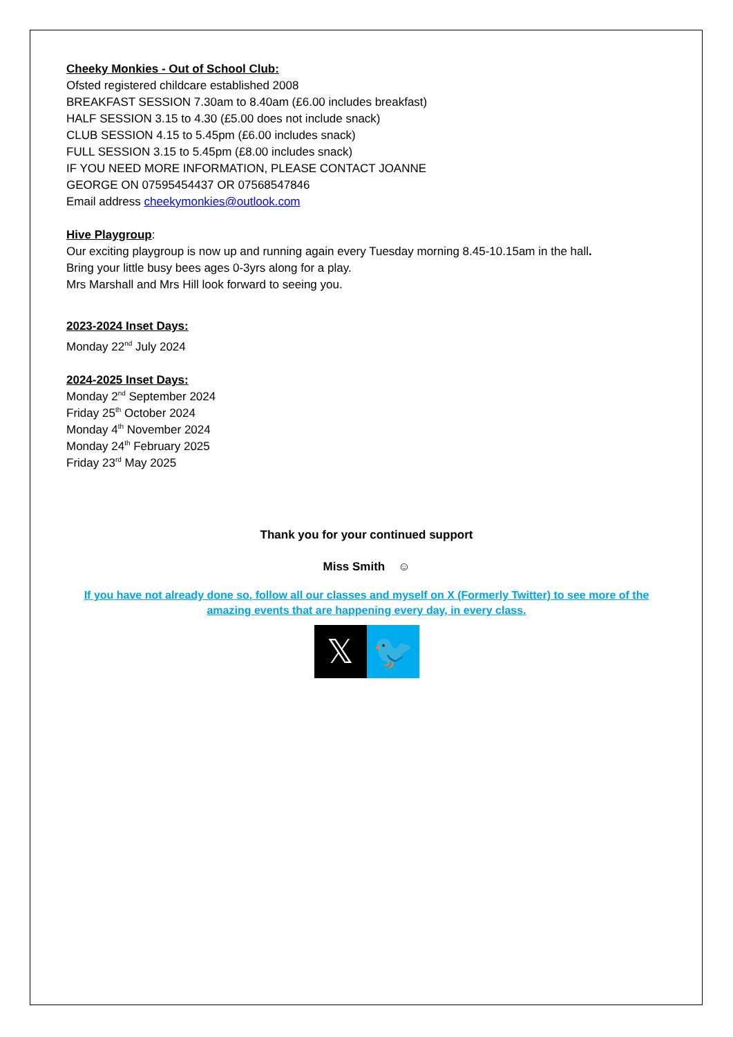Cheeky Monkies - Out of School Club:
Ofsted registered childcare established 2008
BREAKFAST SESSION 7.30am to 8.40am (£6.00 includes breakfast)
HALF SESSION 3.15 to 4.30 (£5.00 does not include snack)
CLUB SESSION 4.15 to 5.45pm (£6.00 includes snack)
FULL SESSION 3.15 to 5.45pm (£8.00 includes snack)
IF YOU NEED MORE INFORMATION, PLEASE CONTACT JOANNE
GEORGE ON 07595454437 OR 07568547846
Email address cheekymonkies@outlook.com
Hive Playgroup:
Our exciting playgroup is now up and running again every Tuesday morning 8.45-10.15am in the hall.
Bring your little busy bees ages 0-3yrs along for a play.
Mrs Marshall and Mrs Hill look forward to seeing you.
2023-2024 Inset Days:
Monday 22<sup>nd</sup> July 2024
2024-2025 Inset Days:
Monday 2<sup>nd</sup> September 2024
Friday 25<sup>th</sup> October 2024
Monday 4<sup>th</sup> November 2024
Monday 24<sup>th</sup> February 2025
Friday 23<sup>rd</sup> May 2025
Thank you for your continued support
Miss Smith ☺
If you have not already done so, follow all our classes and myself on X (Formerly Twitter) to see more of the amazing events that are happening every day, in every class.
𝕏 🐦